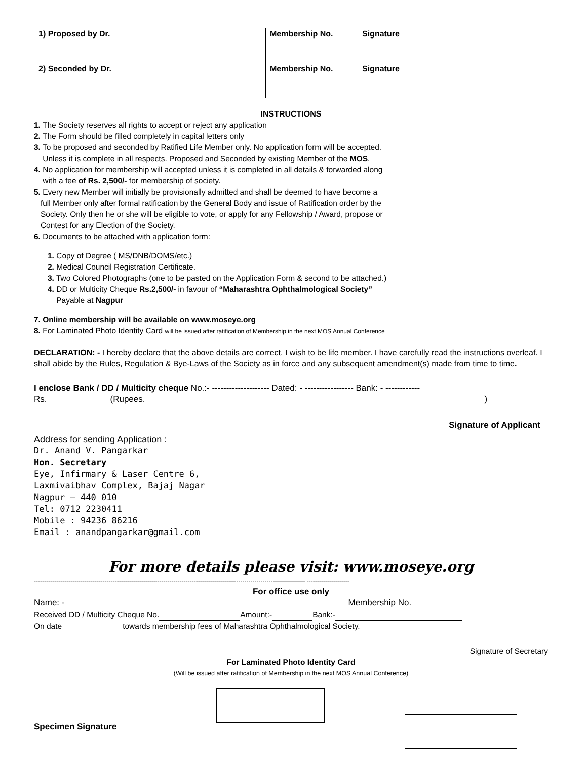| 1) Proposed by Dr. | Membership No. | Signature |
| 2) Seconded by Dr. | Membership No. | Signature |
INSTRUCTIONS
1. The Society reserves all rights to accept or reject any application
2. The Form should be filled completely in capital letters only
3. To be proposed and seconded by Ratified Life Member only. No application form will be accepted.
Unless it is complete in all respects. Proposed and Seconded by existing Member of the MOS.
4. No application for membership will accepted unless it is completed in all details & forwarded along
with a fee of Rs. 2,500/- for membership of society.
5. Every new Member will initially be provisionally admitted and shall be deemed to have become a
full Member only after formal ratification by the General Body and issue of Ratification order by the
Society. Only then he or she will be eligible to vote, or apply for any Fellowship / Award, propose or
Contest for any Election of the Society.
6. Documents to be attached with application form:
1. Copy of Degree ( MS/DNB/DOMS/etc.)
2. Medical Council Registration Certificate.
3. Two Colored Photographs (one to be pasted on the Application Form & second to be attached.)
4. DD or Multicity Cheque Rs.2,500/- in favour of “Maharashtra Ophthalmological Society”
Payable at Nagpur
7. Online membership will be available on www.moseye.org
8. For Laminated Photo Identity Card will be issued after ratification of Membership in the next MOS Annual Conference
DECLARATION: - I hereby declare that the above details are correct. I wish to be life member. I have carefully read the instructions overleaf. I shall abide by the Rules, Regulation & Bye-Laws of the Society as in force and any subsequent amendment(s) made from time to time.
I enclose Bank / DD / Multicity cheque No.:- -------------------- Dated: - ----------------- Bank: - ------------
Rs. (Rupees. )
Signature of Applicant
Address for sending Application :
Dr. Anand V. Pangarkar
Hon. Secretary
Eye, Infirmary & Laser Centre 6,
Laxmivaibhav Complex, Bajaj Nagar
Nagpur – 440 010
Tel: 0712 2230411
Mobile : 94236 86216
Email : anandpangarkar@gmail.com
For more details please visit: www.moseye.org
-------------------------------------------------------------------------------------------------------------------------------------- ---------------------
For office use only
Name: - Membership No.
Received DD / Multicity Cheque No. Amount:- Bank:-
On date towards membership fees of Maharashtra Ophthalmological Society.
Signature of Secretary
For Laminated Photo Identity Card
(Will be issued after ratification of Membership in the next MOS Annual Conference)
Specimen Signature